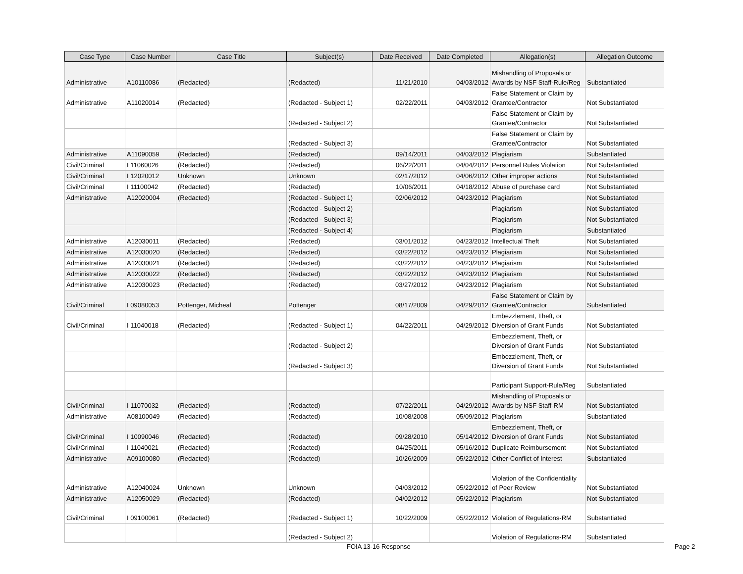| Case Type | Case Number | Case Title | Subject(s) | Date Received | Date Completed | Allegation(s) | Allegation Outcome |
| --- | --- | --- | --- | --- | --- | --- | --- |
| Administrative | A10110086 | (Redacted) | (Redacted) | 11/21/2010 | 04/03/2012 | Mishandling of Proposals or Awards by NSF Staff-Rule/Reg | Substantiated |
| Administrative | A11020014 | (Redacted) | (Redacted - Subject 1) | 02/22/2011 | 04/03/2012 | False Statement or Claim by Grantee/Contractor | Not Substantiated |
| | | | (Redacted - Subject 2) | | | False Statement or Claim by Grantee/Contractor | Not Substantiated |
| | | | (Redacted - Subject 3) | | | False Statement or Claim by Grantee/Contractor | Not Substantiated |
| Administrative | A11090059 | (Redacted) | (Redacted) | 09/14/2011 | 04/03/2012 | Plagiarism | Substantiated |
| Civil/Criminal | I 11060026 | (Redacted) | (Redacted) | 06/22/2011 | 04/04/2012 | Personnel Rules Violation | Not Substantiated |
| Civil/Criminal | I 12020012 | Unknown | Unknown | 02/17/2012 | 04/06/2012 | Other improper actions | Not Substantiated |
| Civil/Criminal | I 11100042 | (Redacted) | (Redacted) | 10/06/2011 | 04/18/2012 | Abuse of purchase card | Not Substantiated |
| Administrative | A12020004 | (Redacted) | (Redacted - Subject 1) | 02/06/2012 | 04/23/2012 | Plagiarism | Not Substantiated |
| | | | (Redacted - Subject 2) | | | Plagiarism | Not Substantiated |
| | | | (Redacted - Subject 3) | | | Plagiarism | Not Substantiated |
| | | | (Redacted - Subject 4) | | | Plagiarism | Substantiated |
| Administrative | A12030011 | (Redacted) | (Redacted) | 03/01/2012 | 04/23/2012 | Intellectual Theft | Not Substantiated |
| Administrative | A12030020 | (Redacted) | (Redacted) | 03/22/2012 | 04/23/2012 | Plagiarism | Not Substantiated |
| Administrative | A12030021 | (Redacted) | (Redacted) | 03/22/2012 | 04/23/2012 | Plagiarism | Not Substantiated |
| Administrative | A12030022 | (Redacted) | (Redacted) | 03/22/2012 | 04/23/2012 | Plagiarism | Not Substantiated |
| Administrative | A12030023 | (Redacted) | (Redacted) | 03/27/2012 | 04/23/2012 | Plagiarism | Not Substantiated |
| Civil/Criminal | I 09080053 | Pottenger, Micheal | Pottenger | 08/17/2009 | 04/29/2012 | False Statement or Claim by Grantee/Contractor | Substantiated |
| Civil/Criminal | I 11040018 | (Redacted) | (Redacted - Subject 1) | 04/22/2011 | 04/29/2012 | Embezzlement, Theft, or Diversion of Grant Funds | Not Substantiated |
| | | | (Redacted - Subject 2) | | | Embezzlement, Theft, or Diversion of Grant Funds | Not Substantiated |
| | | | (Redacted - Subject 3) | | | Embezzlement, Theft, or Diversion of Grant Funds | Not Substantiated |
| | | | | | | Participant Support-Rule/Reg | Substantiated |
| Civil/Criminal | I 11070032 | (Redacted) | (Redacted) | 07/22/2011 | 04/29/2012 | Mishandling of Proposals or Awards by NSF Staff-RM | Not Substantiated |
| Administrative | A08100049 | (Redacted) | (Redacted) | 10/08/2008 | 05/09/2012 | Plagiarism | Substantiated |
| Civil/Criminal | I 10090046 | (Redacted) | (Redacted) | 09/28/2010 | 05/14/2012 | Embezzlement, Theft, or Diversion of Grant Funds | Not Substantiated |
| Civil/Criminal | I 11040021 | (Redacted) | (Redacted) | 04/25/2011 | 05/16/2012 | Duplicate Reimbursement | Not Substantiated |
| Administrative | A09100080 | (Redacted) | (Redacted) | 10/26/2009 | 05/22/2012 | Other-Conflict of Interest | Substantiated |
| Administrative | A12040024 | Unknown | Unknown | 04/03/2012 | 05/22/2012 | Violation of the Confidentiality of Peer Review | Not Substantiated |
| Administrative | A12050029 | (Redacted) | (Redacted) | 04/02/2012 | 05/22/2012 | Plagiarism | Not Substantiated |
| Civil/Criminal | I 09100061 | (Redacted) | (Redacted - Subject 1) | 10/22/2009 | 05/22/2012 | Violation of Regulations-RM | Substantiated |
| | | | (Redacted - Subject 2) | | | Violation of Regulations-RM | Substantiated |
FOIA 13-16 Response Page 2